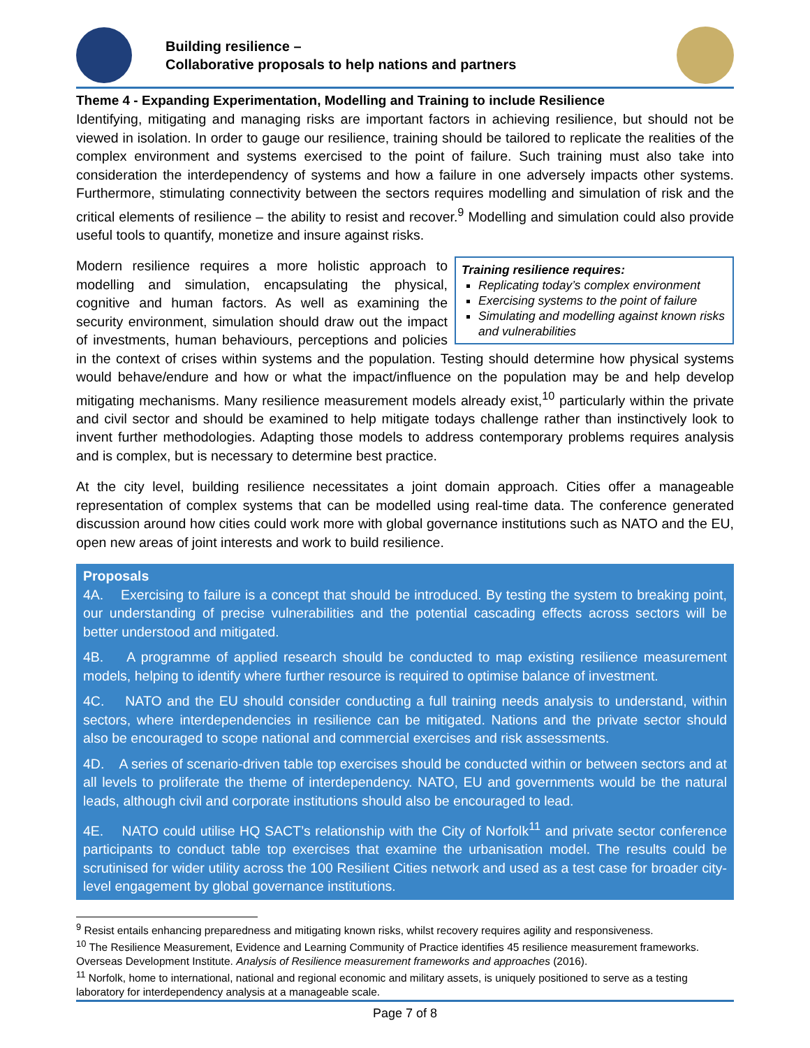Building resilience –
Collaborative proposals to help nations and partners
Theme 4 - Expanding Experimentation, Modelling and Training to include Resilience
Identifying, mitigating and managing risks are important factors in achieving resilience, but should not be viewed in isolation. In order to gauge our resilience, training should be tailored to replicate the realities of the complex environment and systems exercised to the point of failure. Such training must also take into consideration the interdependency of systems and how a failure in one adversely impacts other systems. Furthermore, stimulating connectivity between the sectors requires modelling and simulation of risk and the critical elements of resilience – the ability to resist and recover.<sup>9</sup> Modelling and simulation could also provide useful tools to quantify, monetize and insure against risks.
Training resilience requires:
Replicating today’s complex environment
Exercising systems to the point of failure
Simulating and modelling against known risks and vulnerabilities
Modern resilience requires a more holistic approach to modelling and simulation, encapsulating the physical, cognitive and human factors. As well as examining the security environment, simulation should draw out the impact of investments, human behaviours, perceptions and policies in the context of crises within systems and the population. Testing should determine how physical systems would behave/endure and how or what the impact/influence on the population may be and help develop mitigating mechanisms. Many resilience measurement models already exist,<sup>10</sup> particularly within the private and civil sector and should be examined to help mitigate todays challenge rather than instinctively look to invent further methodologies. Adapting those models to address contemporary problems requires analysis and is complex, but is necessary to determine best practice.
At the city level, building resilience necessitates a joint domain approach. Cities offer a manageable representation of complex systems that can be modelled using real-time data. The conference generated discussion around how cities could work more with global governance institutions such as NATO and the EU, open new areas of joint interests and work to build resilience.
Proposals
4A. Exercising to failure is a concept that should be introduced. By testing the system to breaking point, our understanding of precise vulnerabilities and the potential cascading effects across sectors will be better understood and mitigated.
4B. A programme of applied research should be conducted to map existing resilience measurement models, helping to identify where further resource is required to optimise balance of investment.
4C. NATO and the EU should consider conducting a full training needs analysis to understand, within sectors, where interdependencies in resilience can be mitigated. Nations and the private sector should also be encouraged to scope national and commercial exercises and risk assessments.
4D. A series of scenario-driven table top exercises should be conducted within or between sectors and at all levels to proliferate the theme of interdependency. NATO, EU and governments would be the natural leads, although civil and corporate institutions should also be encouraged to lead.
4E. NATO could utilise HQ SACT’s relationship with the City of Norfolk<sup>11</sup> and private sector conference participants to conduct table top exercises that examine the urbanisation model. The results could be scrutinised for wider utility across the 100 Resilient Cities network and used as a test case for broader city-level engagement by global governance institutions.
<sup>9</sup> Resist entails enhancing preparedness and mitigating known risks, whilst recovery requires agility and responsiveness.
<sup>10</sup> The Resilience Measurement, Evidence and Learning Community of Practice identifies 45 resilience measurement frameworks. Overseas Development Institute. Analysis of Resilience measurement frameworks and approaches (2016).
<sup>11</sup> Norfolk, home to international, national and regional economic and military assets, is uniquely positioned to serve as a testing laboratory for interdependency analysis at a manageable scale.
Page 7 of 8